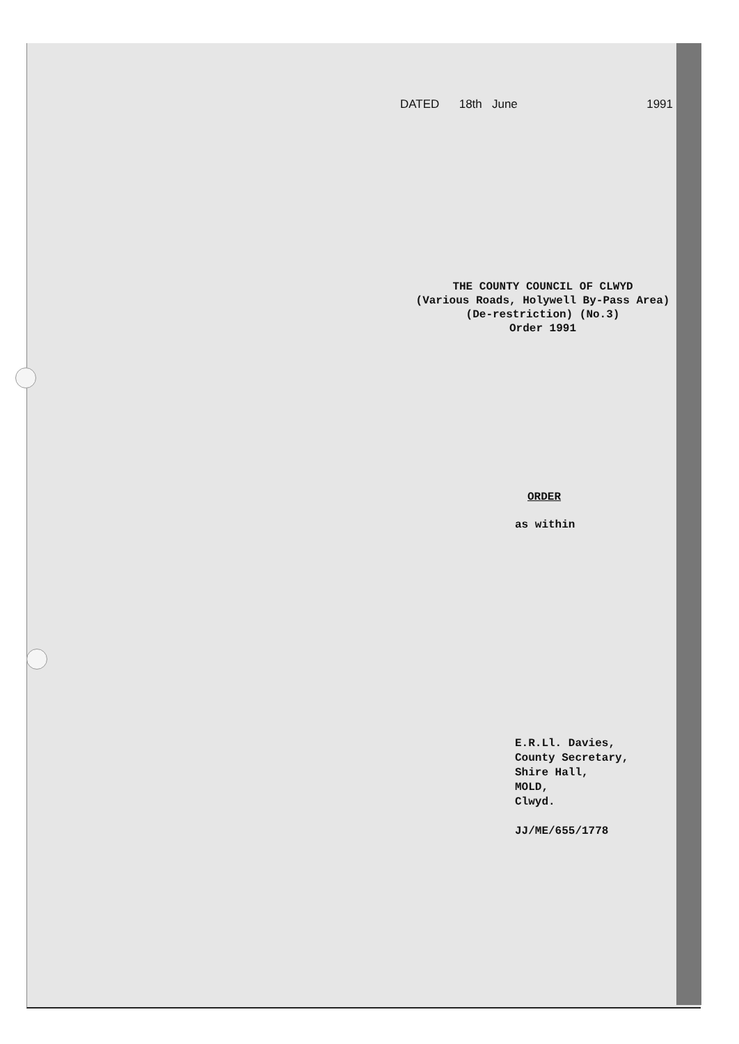DATED 18th June 1991
THE COUNTY COUNCIL OF CLWYD
(Various Roads, Holywell By-Pass Area)
(De-restriction) (No.3)
Order 1991
ORDER
as within
E.R.Ll. Davies,
County Secretary,
Shire Hall,
MOLD,
Clwyd.
JJ/ME/655/1778